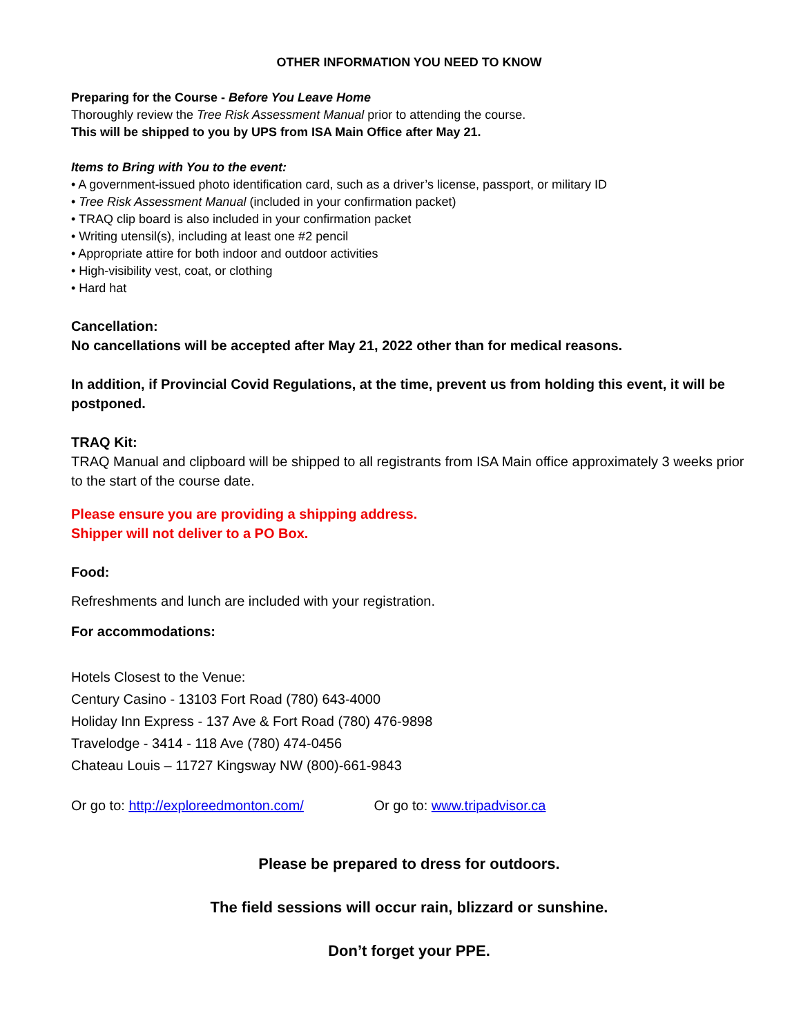OTHER INFORMATION YOU NEED TO KNOW
Preparing for the Course - Before You Leave Home
Thoroughly review the Tree Risk Assessment Manual prior to attending the course.
This will be shipped to you by UPS from ISA Main Office after May 21.
Items to Bring with You to the event:
• A government-issued photo identification card, such as a driver’s license, passport, or military ID
• Tree Risk Assessment Manual (included in your confirmation packet)
• TRAQ clip board is also included in your confirmation packet
• Writing utensil(s), including at least one #2 pencil
• Appropriate attire for both indoor and outdoor activities
• High-visibility vest, coat, or clothing
• Hard hat
Cancellation:
No cancellations will be accepted after May 21, 2022 other than for medical reasons.
In addition, if Provincial Covid Regulations, at the time, prevent us from holding this event, it will be postponed.
TRAQ Kit:
TRAQ Manual and clipboard will be shipped to all registrants from ISA Main office approximately 3 weeks prior to the start of the course date.
Please ensure you are providing a shipping address.
Shipper will not deliver to a PO Box.
Food:
Refreshments and lunch are included with your registration.
For accommodations:
Hotels Closest to the Venue:
Century Casino - 13103 Fort Road (780) 643-4000
Holiday Inn Express - 137 Ave & Fort Road (780) 476-9898
Travelodge - 3414 - 118 Ave (780) 474-0456
Chateau Louis – 11727 Kingsway NW (800)-661-9843
Or go to: http://exploreedmonton.com/ Or go to: www.tripadvisor.ca
Please be prepared to dress for outdoors.
The field sessions will occur rain, blizzard or sunshine.
Don’t forget your PPE.